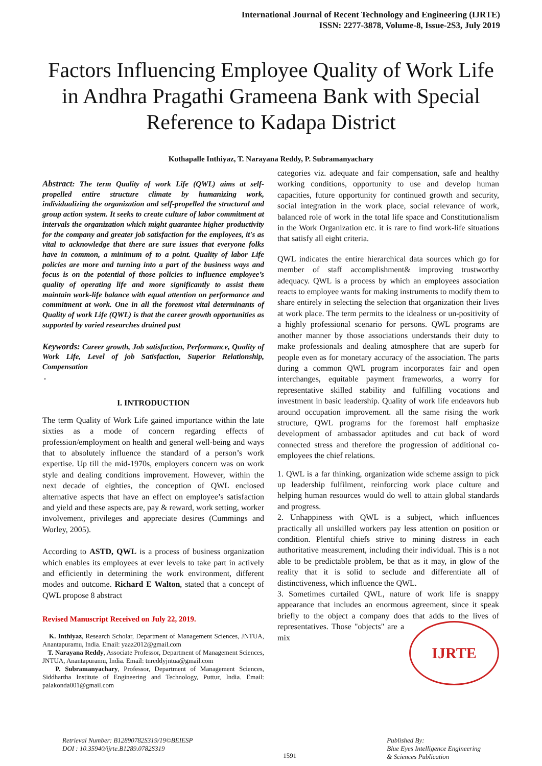International Journal of Recent Technology and Engineering (IJRTE)
ISSN: 2277-3878, Volume-8, Issue-2S3, July 2019
Factors Influencing Employee Quality of Work Life in Andhra Pragathi Grameena Bank with Special Reference to Kadapa District
Kothapalle Inthiyaz, T. Narayana Reddy, P. Subramanyachary
Abstract: The term Quality of work Life (QWL) aims at self-propelled entire structure climate by humanizing work, individualizing the organization and self-propelled the structural and group action system. It seeks to create culture of labor commitment at intervals the organization which might guarantee higher productivity for the company and greater job satisfaction for the employees, it's as vital to acknowledge that there are sure issues that everyone folks have in common, a minimum of to a point. Quality of labor Life policies are more and turning into a part of the business ways and focus is on the potential of those policies to influence employee’s quality of operating life and more significantly to assist them maintain work-life balance with equal attention on performance and commitment at work. One in all the foremost vital determinants of Quality of work Life (QWL) is that the career growth opportunities as supported by varied researches drained past
Keywords: Career growth, Job satisfaction, Performance, Quality of Work Life, Level of job Satisfaction, Superior Relationship, Compensation
.
I. INTRODUCTION
The term Quality of Work Life gained importance within the late sixties as a mode of concern regarding effects of profession/employment on health and general well-being and ways that to absolutely influence the standard of a person’s work expertise. Up till the mid-1970s, employers concern was on work style and dealing conditions improvement. However, within the next decade of eighties, the conception of QWL enclosed alternative aspects that have an effect on employee’s satisfaction and yield and these aspects are, pay & reward, work setting, worker involvement, privileges and appreciate desires (Cummings and Worley, 2005).
According to ASTD, QWL is a process of business organization which enables its employees at ever levels to take part in actively and efficiently in determining the work environment, different modes and outcome. Richard E Walton, stated that a concept of QWL propose 8 abstract
Revised Manuscript Received on July 22, 2019.
K. Inthiyaz, Research Scholar, Department of Management Sciences, JNTUA, Anantapuramu, India. Email: yaaz2012@gmail.com
T. Narayana Reddy, Associate Professor, Department of Management Sciences, JNTUA, Anantapuramu, India. Email: tnreddyjntua@gmail.com
P. Subramanyachary, Professor, Department of Management Sciences, Siddhartha Institute of Engineering and Technology, Puttur, India. Email: palakonda001@gmail.com
categories viz. adequate and fair compensation, safe and healthy working conditions, opportunity to use and develop human capacities, future opportunity for continued growth and security, social integration in the work place, social relevance of work, balanced role of work in the total life space and Constitutionalism in the Work Organization etc. it is rare to find work-life situations that satisfy all eight criteria.
QWL indicates the entire hierarchical data sources which go for member of staff accomplishment& improving trustworthy adequacy. QWL is a process by which an employees association reacts to employee wants for making instruments to modify them to share entirely in selecting the selection that organization their lives at work place. The term permits to the idealness or un-positivity of a highly professional scenario for persons. QWL programs are another manner by those associations understands their duty to make professionals and dealing atmosphere that are superb for people even as for monetary accuracy of the association. The parts during a common QWL program incorporates fair and open interchanges, equitable payment frameworks, a worry for representative skilled stability and fulfilling vocations and investment in basic leadership. Quality of work life endeavors hub around occupation improvement. all the same rising the work structure, QWL programs for the foremost half emphasize development of ambassador aptitudes and cut back of word connected stress and therefore the progression of additional co- employees the chief relations.
1. QWL is a far thinking, organization wide scheme assign to pick up leadership fulfilment, reinforcing work place culture and helping human resources would do well to attain global standards and progress.
2. Unhappiness with QWL is a subject, which influences practically all unskilled workers pay less attention on position or condition. Plentiful chiefs strive to mining distress in each authoritative measurement, including their individual. This is a not able to be predictable problem, be that as it may, in glow of the reality that it is solid to seclude and differentiate all of distinctiveness, which influence the QWL.
3. Sometimes curtailed QWL, nature of work life is snappy appearance that includes an enormous agreement, since it speak briefly to the object a company does that adds to IJRTE the lives of representatives. Those "objects" are a mix
Retrieval Number: B12890782S319/19©BEIESP
DOI : 10.35940/ijrte.B1289.0782S319
1591
Published By:
Blue Eyes Intelligence Engineering
& Sciences Publication